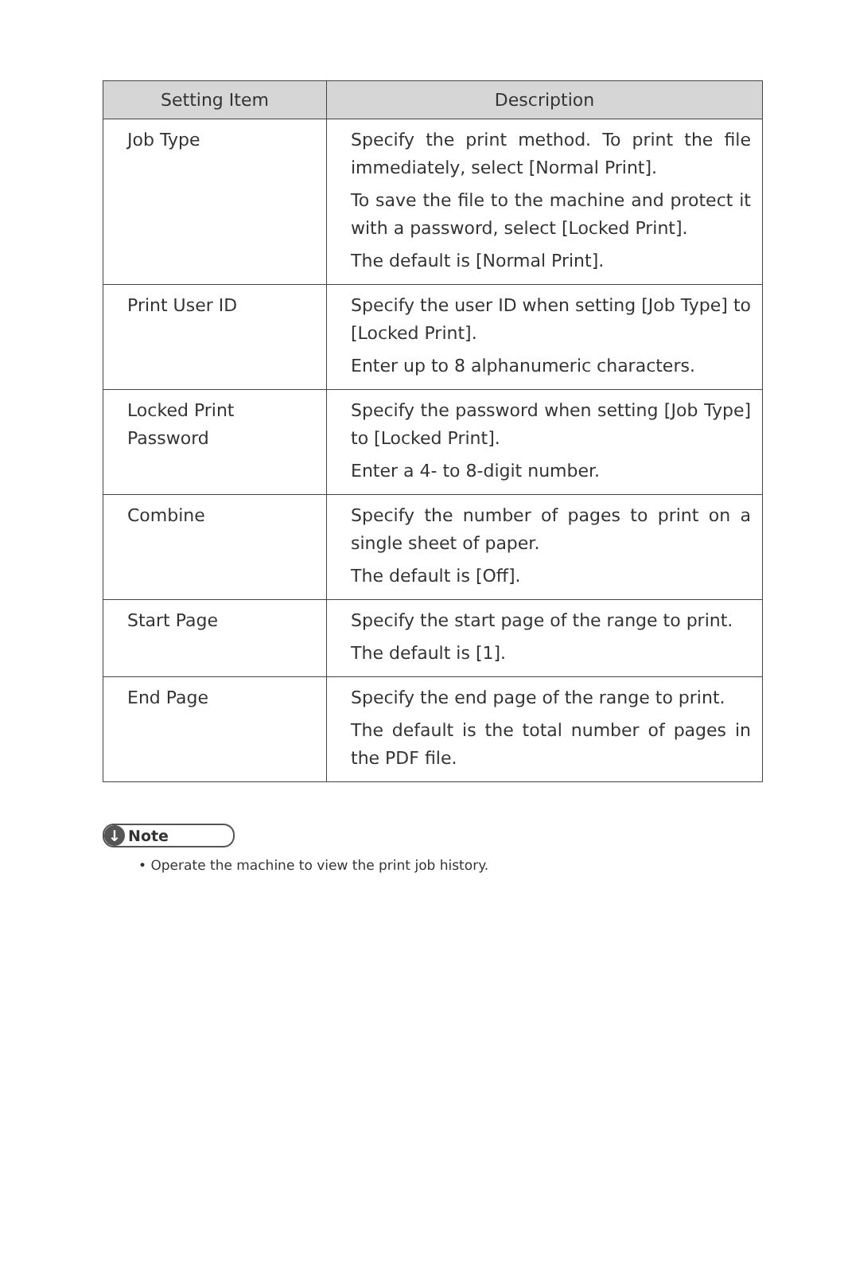| Setting Item | Description |
| --- | --- |
| Job Type | Specify the print method. To print the file immediately, select [Normal Print]. To save the file to the machine and protect it with a password, select [Locked Print]. The default is [Normal Print]. |
| Print User ID | Specify the user ID when setting [Job Type] to [Locked Print]. Enter up to 8 alphanumeric characters. |
| Locked Print Password | Specify the password when setting [Job Type] to [Locked Print]. Enter a 4- to 8-digit number. |
| Combine | Specify the number of pages to print on a single sheet of paper. The default is [Off]. |
| Start Page | Specify the start page of the range to print. The default is [1]. |
| End Page | Specify the end page of the range to print. The default is the total number of pages in the PDF file. |
↓ Note
• Operate the machine to view the print job history.